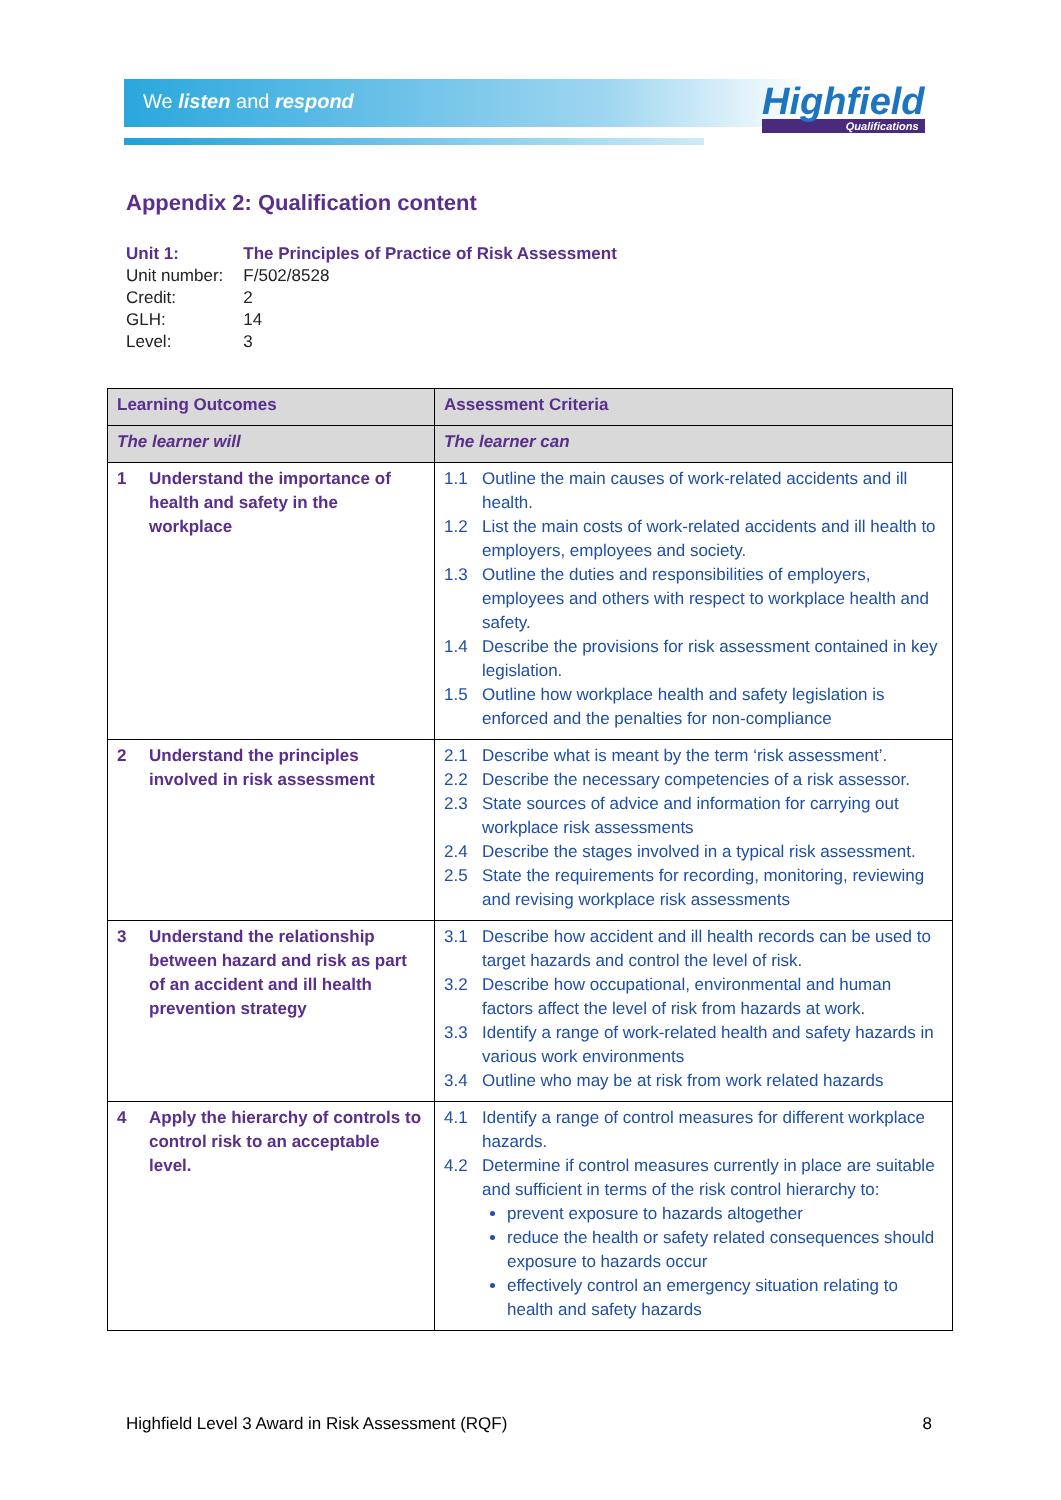We listen and respond Highfield
Qualifications
Appendix 2: Qualification content
| Unit 1: | The Principles of Practice of Risk Assessment |
| Unit number: | F/502/8528 |
| Credit: | 2 |
| GLH: | 14 |
| Level: | 3 |
| Learning Outcomes | Assessment Criteria |
| --- | --- |
| The learner will | The learner can |
| 1 Understand the importance of health and safety in the workplace | 1.1 Outline the main causes of work-related accidents and ill health. 1.2 List the main costs of work-related accidents and ill health to employers, employees and society. 1.3 Outline the duties and responsibilities of employers, employees and others with respect to workplace health and safety. 1.4 Describe the provisions for risk assessment contained in key legislation. 1.5 Outline how workplace health and safety legislation is enforced and the penalties for non-compliance |
| 2 Understand the principles involved in risk assessment | 2.1 Describe what is meant by the term ‘risk assessment’. 2.2 Describe the necessary competencies of a risk assessor. 2.3 State sources of advice and information for carrying out workplace risk assessments 2.4 Describe the stages involved in a typical risk assessment. 2.5 State the requirements for recording, monitoring, reviewing and revising workplace risk assessments |
| 3 Understand the relationship between hazard and risk as part of an accident and ill health prevention strategy | 3.1 Describe how accident and ill health records can be used to target hazards and control the level of risk. 3.2 Describe how occupational, environmental and human factors affect the level of risk from hazards at work. 3.3 Identify a range of work-related health and safety hazards in various work environments 3.4 Outline who may be at risk from work related hazards |
| 4 Apply the hierarchy of controls to control risk to an acceptable level. | 4.1 Identify a range of control measures for different workplace hazards. 4.2 Determine if control measures currently in place are suitable and sufficient in terms of the risk control hierarchy to: prevent exposure to hazards altogether reduce the health or safety related consequences should exposure to hazards occur effectively control an emergency situation relating to health and safety hazards |
Highfield Level 3 Award in Risk Assessment (RQF) 8